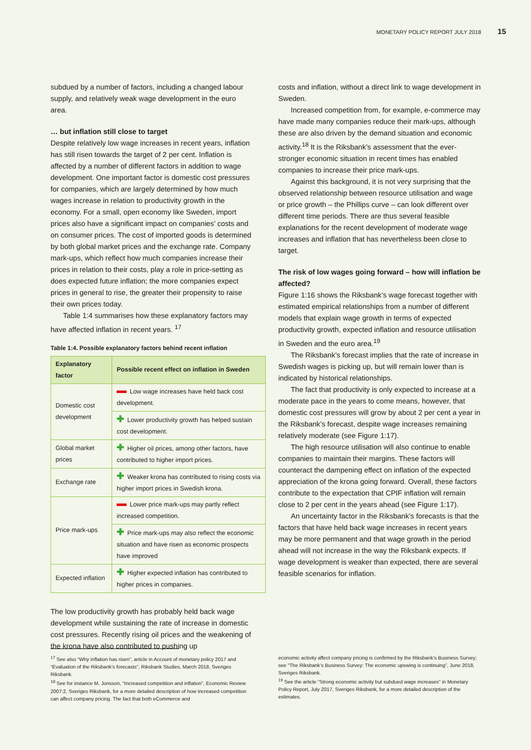MONETARY POLICY REPORT JULY 2018 15
subdued by a number of factors, including a changed labour supply, and relatively weak wage development in the euro area.
… but inflation still close to target
Despite relatively low wage increases in recent years, inflation has still risen towards the target of 2 per cent. Inflation is affected by a number of different factors in addition to wage development. One important factor is domestic cost pressures for companies, which are largely determined by how much wages increase in relation to productivity growth in the economy. For a small, open economy like Sweden, import prices also have a significant impact on companies’ costs and on consumer prices. The cost of imported goods is determined by both global market prices and the exchange rate. Company mark-ups, which reflect how much companies increase their prices in relation to their costs, play a role in price-setting as does expected future inflation; the more companies expect prices in general to rise, the greater their propensity to raise their own prices today.
Table 1:4 summarises how these explanatory factors may have affected inflation in recent years. <sup>17</sup>
Table 1:4. Possible explanatory factors behind recent inflation
| Explanatory factor | Possible recent effect on inflation in Sweden |
| --- | --- |
| Domestic cost development | Low wage increases have held back cost development. |
| | ✚ Lower productivity growth has helped sustain cost development. |
| Global market prices | ✚ Higher oil prices, among other factors, have contributed to higher import prices. |
| Exchange rate | ✚ Weaker krona has contributed to rising costs via higher import prices in Swedish krona. |
| Price mark-ups | Lower price mark-ups may partly reflect increased competition. |
| | ✚ Price mark-ups may also reflect the economic situation and have risen as economic prospects have improved |
| Expected inflation | ✚ Higher expected inflation has contributed to higher prices in companies. |
The low productivity growth has probably held back wage development while sustaining the rate of increase in domestic cost pressures. Recently rising oil prices and the weakening of the krona have also contributed to pushing up
costs and inflation, without a direct link to wage development in Sweden.
Increased competition from, for example, e-commerce may have made many companies reduce their mark-ups, although these are also driven by the demand situation and economic activity.<sup>18</sup> It is the Riksbank’s assessment that the ever-stronger economic situation in recent times has enabled companies to increase their price mark-ups.
Against this background, it is not very surprising that the observed relationship between resource utilisation and wage or price growth – the Phillips curve – can look different over different time periods. There are thus several feasible explanations for the recent development of moderate wage increases and inflation that has nevertheless been close to target.
The risk of low wages going forward – how will inflation be affected?
Figure 1:16 shows the Riksbank’s wage forecast together with estimated empirical relationships from a number of different models that explain wage growth in terms of expected productivity growth, expected inflation and resource utilisation in Sweden and the euro area.<sup>19</sup>
The Riksbank’s forecast implies that the rate of increase in Swedish wages is picking up, but will remain lower than is indicated by historical relationships.
The fact that productivity is only expected to increase at a moderate pace in the years to come means, however, that domestic cost pressures will grow by about 2 per cent a year in the Riksbank’s forecast, despite wage increases remaining relatively moderate (see Figure 1:17).
The high resource utilisation will also continue to enable companies to maintain their margins. These factors will counteract the dampening effect on inflation of the expected appreciation of the krona going forward. Overall, these factors contribute to the expectation that CPIF inflation will remain close to 2 per cent in the years ahead (see Figure 1:17).
An uncertainty factor in the Riksbank’s forecasts is that the factors that have held back wage increases in recent years may be more permanent and that wage growth in the period ahead will not increase in the way the Riksbank expects. If wage development is weaker than expected, there are several feasible scenarios for inflation.
<sup>17</sup> See also “Why inflation has risen”, article in Account of monetary policy 2017 and “Evaluation of the Riksbank’s forecasts”, Riksbank Studies, March 2018, Sveriges Riksbank.
<sup>18</sup> See for instance M. Jonsson, “Increased competition and inflation”, Economic Review 2007:2, Sveriges Riksbank, for a more detailed description of how increased competition can affect company pricing. The fact that both eCommerce and
economic activity affect company pricing is confirmed by the Riksbank’s Business Survey; see “The Riksbank’s Business Survey: The economic upswing is continuing”, June 2018, Sveriges Riksbank.
<sup>19</sup> See the article "Strong economic activity but subdued wage increases" in Monetary Policy Report, July 2017, Sveriges Riksbank, for a more detailed description of the estimates.